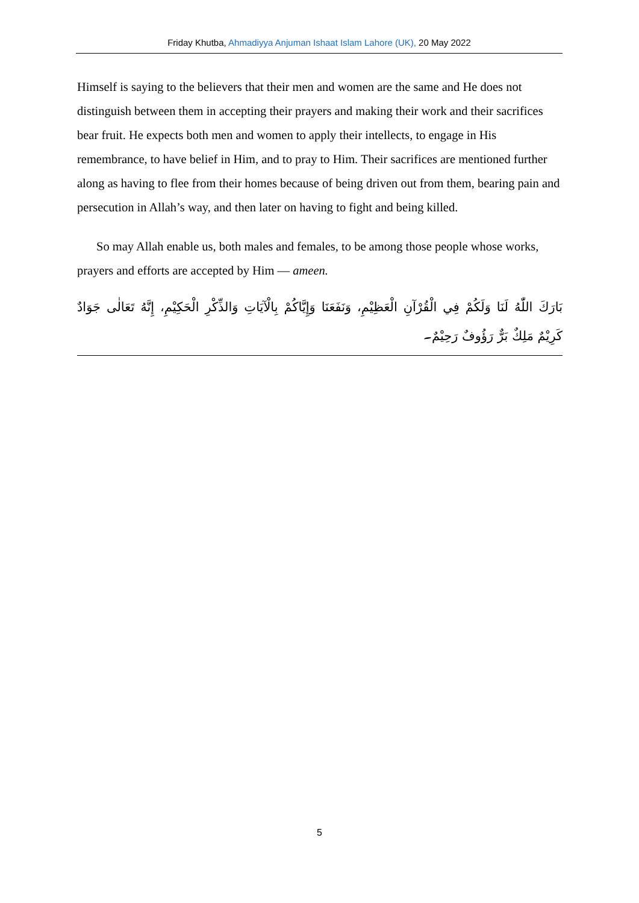Friday Khutba, Ahmadiyya Anjuman Ishaat Islam Lahore (UK), 20 May 2022
Himself is saying to the believers that their men and women are the same and He does not distinguish between them in accepting their prayers and making their work and their sacrifices bear fruit. He expects both men and women to apply their intellects, to engage in His remembrance, to have belief in Him, and to pray to Him. Their sacrifices are mentioned further along as having to flee from their homes because of being driven out from them, bearing pain and persecution in Allah’s way, and then later on having to fight and being killed.
So may Allah enable us, both males and females, to be among those people whose works, prayers and efforts are accepted by Him — ameen.
بَارَكَ اللّٰهُ لَنَا وَلَكُمْ فِي الْقُرْآنِ الْعَظِيْمِ، وَنَفَعَنَا وَإِيَّاكُمْ بِالْآيَاتِ وَالذِّكْرِ الْحَكِيْمِ، إِنَّهُ تَعَالٰى جَوَادٌ كَرِيْمٌ مَلِكٌ بَرٌّ رَؤُوفٌ رَحِيْمٌ۔
5